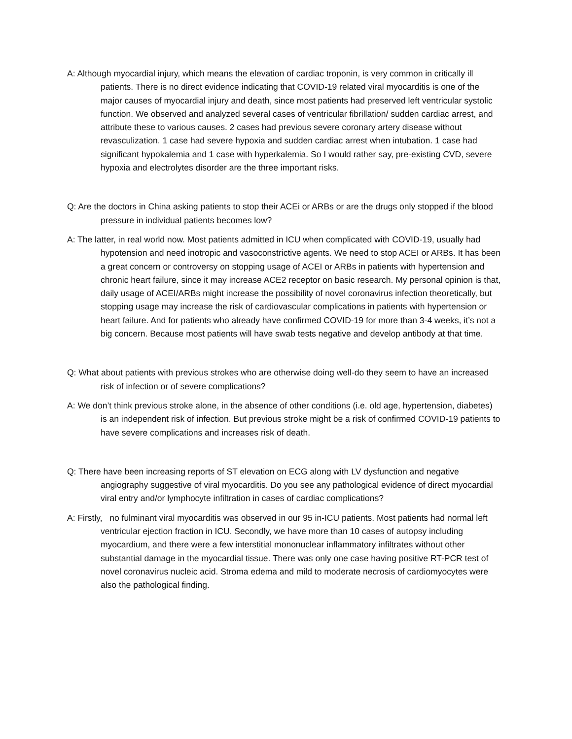A: Although myocardial injury, which means the elevation of cardiac troponin, is very common in critically ill patients. There is no direct evidence indicating that COVID-19 related viral myocarditis is one of the major causes of myocardial injury and death, since most patients had preserved left ventricular systolic function. We observed and analyzed several cases of ventricular fibrillation/ sudden cardiac arrest, and attribute these to various causes. 2 cases had previous severe coronary artery disease without revasculization. 1 case had severe hypoxia and sudden cardiac arrest when intubation. 1 case had significant hypokalemia and 1 case with hyperkalemia. So I would rather say, pre-existing CVD, severe hypoxia and electrolytes disorder are the three important risks.
Q: Are the doctors in China asking patients to stop their ACEi or ARBs or are the drugs only stopped if the blood pressure in individual patients becomes low?
A: The latter, in real world now. Most patients admitted in ICU when complicated with COVID-19, usually had hypotension and need inotropic and vasoconstrictive agents. We need to stop ACEI or ARBs. It has been a great concern or controversy on stopping usage of ACEI or ARBs in patients with hypertension and chronic heart failure, since it may increase ACE2 receptor on basic research. My personal opinion is that, daily usage of ACEI/ARBs might increase the possibility of novel coronavirus infection theoretically, but stopping usage may increase the risk of cardiovascular complications in patients with hypertension or heart failure. And for patients who already have confirmed COVID-19 for more than 3-4 weeks, it’s not a big concern. Because most patients will have swab tests negative and develop antibody at that time.
Q: What about patients with previous strokes who are otherwise doing well-do they seem to have an increased risk of infection or of severe complications?
A: We don’t think previous stroke alone, in the absence of other conditions (i.e. old age, hypertension, diabetes) is an independent risk of infection. But previous stroke might be a risk of confirmed COVID-19 patients to have severe complications and increases risk of death.
Q: There have been increasing reports of ST elevation on ECG along with LV dysfunction and negative angiography suggestive of viral myocarditis. Do you see any pathological evidence of direct myocardial viral entry and/or lymphocyte infiltration in cases of cardiac complications?
A: Firstly, no fulminant viral myocarditis was observed in our 95 in-ICU patients. Most patients had normal left ventricular ejection fraction in ICU. Secondly, we have more than 10 cases of autopsy including myocardium, and there were a few interstitial mononuclear inflammatory infiltrates without other substantial damage in the myocardial tissue. There was only one case having positive RT-PCR test of novel coronavirus nucleic acid. Stroma edema and mild to moderate necrosis of cardiomyocytes were also the pathological finding.